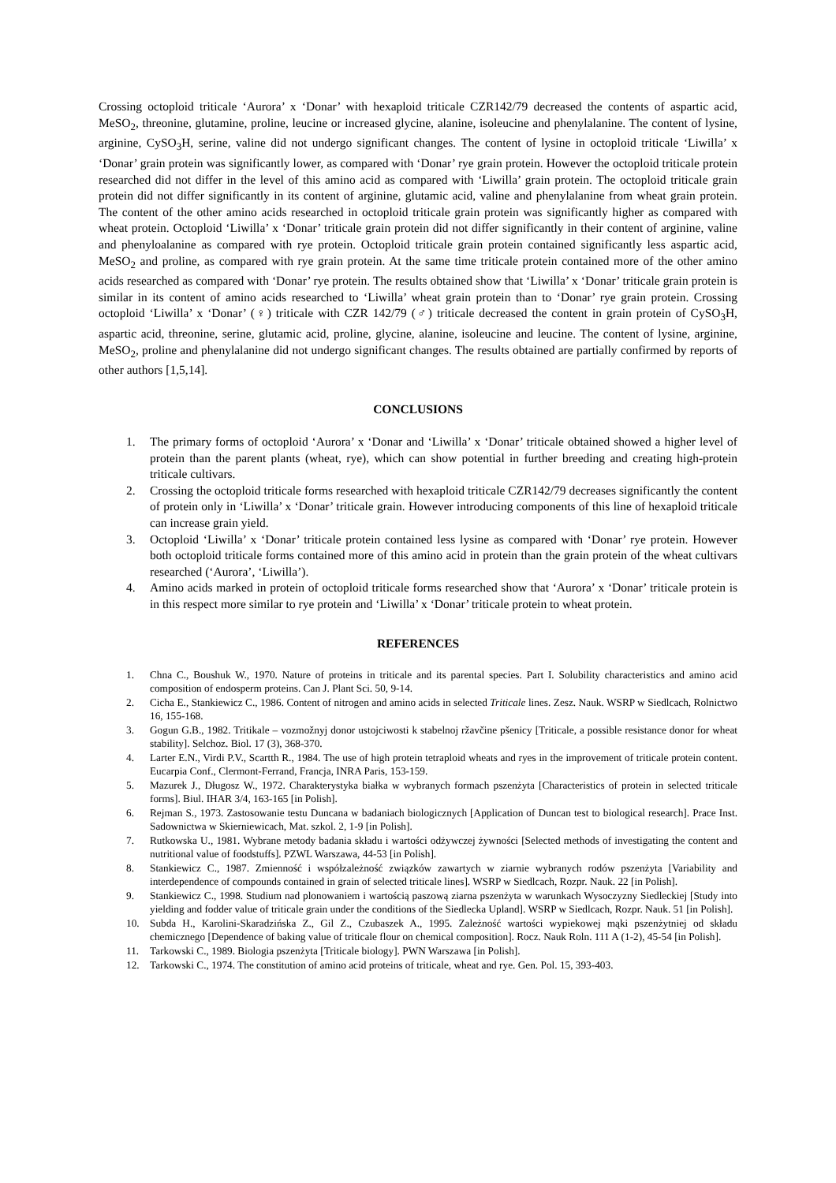Crossing octoploid triticale ‘Aurora’ x ‘Donar’ with hexaploid triticale CZR142/79 decreased the contents of aspartic acid, MeSO<sub>2</sub>, threonine, glutamine, proline, leucine or increased glycine, alanine, isoleucine and phenylalanine. The content of lysine, arginine, CySO<sub>3</sub>H, serine, valine did not undergo significant changes. The content of lysine in octoploid triticale ‘Liwilla’ x ‘Donar’ grain protein was significantly lower, as compared with ‘Donar’ rye grain protein. However the octoploid triticale protein researched did not differ in the level of this amino acid as compared with ‘Liwilla’ grain protein. The octoploid triticale grain protein did not differ significantly in its content of arginine, glutamic acid, valine and phenylalanine from wheat grain protein. The content of the other amino acids researched in octoploid triticale grain protein was significantly higher as compared with wheat protein. Octoploid ‘Liwilla’ x ‘Donar’ triticale grain protein did not differ significantly in their content of arginine, valine and phenyloalanine as compared with rye protein. Octoploid triticale grain protein contained significantly less aspartic acid, MeSO<sub>2</sub> and proline, as compared with rye grain protein. At the same time triticale protein contained more of the other amino acids researched as compared with ‘Donar’ rye protein. The results obtained show that ‘Liwilla’ x ‘Donar’ triticale grain protein is similar in its content of amino acids researched to ‘Liwilla’ wheat grain protein than to ‘Donar’ rye grain protein. Crossing octoploid ‘Liwilla’ x ‘Donar’ (♀) triticale with CZR 142/79 (♂) triticale decreased the content in grain protein of CySO<sub>3</sub>H, aspartic acid, threonine, serine, glutamic acid, proline, glycine, alanine, isoleucine and leucine. The content of lysine, arginine, MeSO<sub>2</sub>, proline and phenylalanine did not undergo significant changes. The results obtained are partially confirmed by reports of other authors [1,5,14].
CONCLUSIONS
1. The primary forms of octoploid ‘Aurora’ x ‘Donar and ‘Liwilla’ x ‘Donar’ triticale obtained showed a higher level of protein than the parent plants (wheat, rye), which can show potential in further breeding and creating high-protein triticale cultivars.
2. Crossing the octoploid triticale forms researched with hexaploid triticale CZR142/79 decreases significantly the content of protein only in ‘Liwilla’ x ‘Donar’ triticale grain. However introducing components of this line of hexaploid triticale can increase grain yield.
3. Octoploid ‘Liwilla’ x ‘Donar’ triticale protein contained less lysine as compared with ‘Donar’ rye protein. However both octoploid triticale forms contained more of this amino acid in protein than the grain protein of the wheat cultivars researched (‘Aurora’, ‘Liwilla’).
4. Amino acids marked in protein of octoploid triticale forms researched show that ‘Aurora’ x ‘Donar’ triticale protein is in this respect more similar to rye protein and ‘Liwilla’ x ‘Donar’ triticale protein to wheat protein.
REFERENCES
1. Chna C., Boushuk W., 1970. Nature of proteins in triticale and its parental species. Part I. Solubility characteristics and amino acid composition of endosperm proteins. Can J. Plant Sci. 50, 9-14.
2. Cicha E., Stankiewicz C., 1986. Content of nitrogen and amino acids in selected Triticale lines. Zesz. Nauk. WSRP w Siedlcach, Rolnictwo 16, 155-168.
3. Gogun G.B., 1982. Tritikale – vozmožnyj donor ustojciwosti k stabelnoj ržavčine pšenicy [Triticale, a possible resistance donor for wheat stability]. Selchoz. Biol. 17 (3), 368-370.
4. Larter E.N., Virdi P.V., Scartth R., 1984. The use of high protein tetraploid wheats and ryes in the improvement of triticale protein content. Eucarpia Conf., Clermont-Ferrand, Francja, INRA Paris, 153-159.
5. Mazurek J., Długosz W., 1972. Charakterystyka białka w wybranych formach pszenżyta [Characteristics of protein in selected triticale forms]. Biul. IHAR 3/4, 163-165 [in Polish].
6. Rejman S., 1973. Zastosowanie testu Duncana w badaniach biologicznych [Application of Duncan test to biological research]. Prace Inst. Sadownictwa w Skierniewicach, Mat. szkol. 2, 1-9 [in Polish].
7. Rutkowska U., 1981. Wybrane metody badania składu i wartości odżywczej żywności [Selected methods of investigating the content and nutritional value of foodstuffs]. PZWL Warszawa, 44-53 [in Polish].
8. Stankiewicz C., 1987. Zmienność i współzależność związków zawartych w ziarnie wybranych rodów pszenżyta [Variability and interdependence of compounds contained in grain of selected triticale lines]. WSRP w Siedlcach, Rozpr. Nauk. 22 [in Polish].
9. Stankiewicz C., 1998. Studium nad plonowaniem i wartością paszową ziarna pszenżyta w warunkach Wysoczyzny Siedleckiej [Study into yielding and fodder value of triticale grain under the conditions of the Siedlecka Upland]. WSRP w Siedlcach, Rozpr. Nauk. 51 [in Polish].
10. Subda H., Karolini-Skaradzińska Z., Gil Z., Czubaszek A., 1995. Zależność wartości wypiekowej mąki pszenżytniej od składu chemicznego [Dependence of baking value of triticale flour on chemical composition]. Rocz. Nauk Roln. 111 A (1-2), 45-54 [in Polish].
11. Tarkowski C., 1989. Biologia pszenżyta [Triticale biology]. PWN Warszawa [in Polish].
12. Tarkowski C., 1974. The constitution of amino acid proteins of triticale, wheat and rye. Gen. Pol. 15, 393-403.